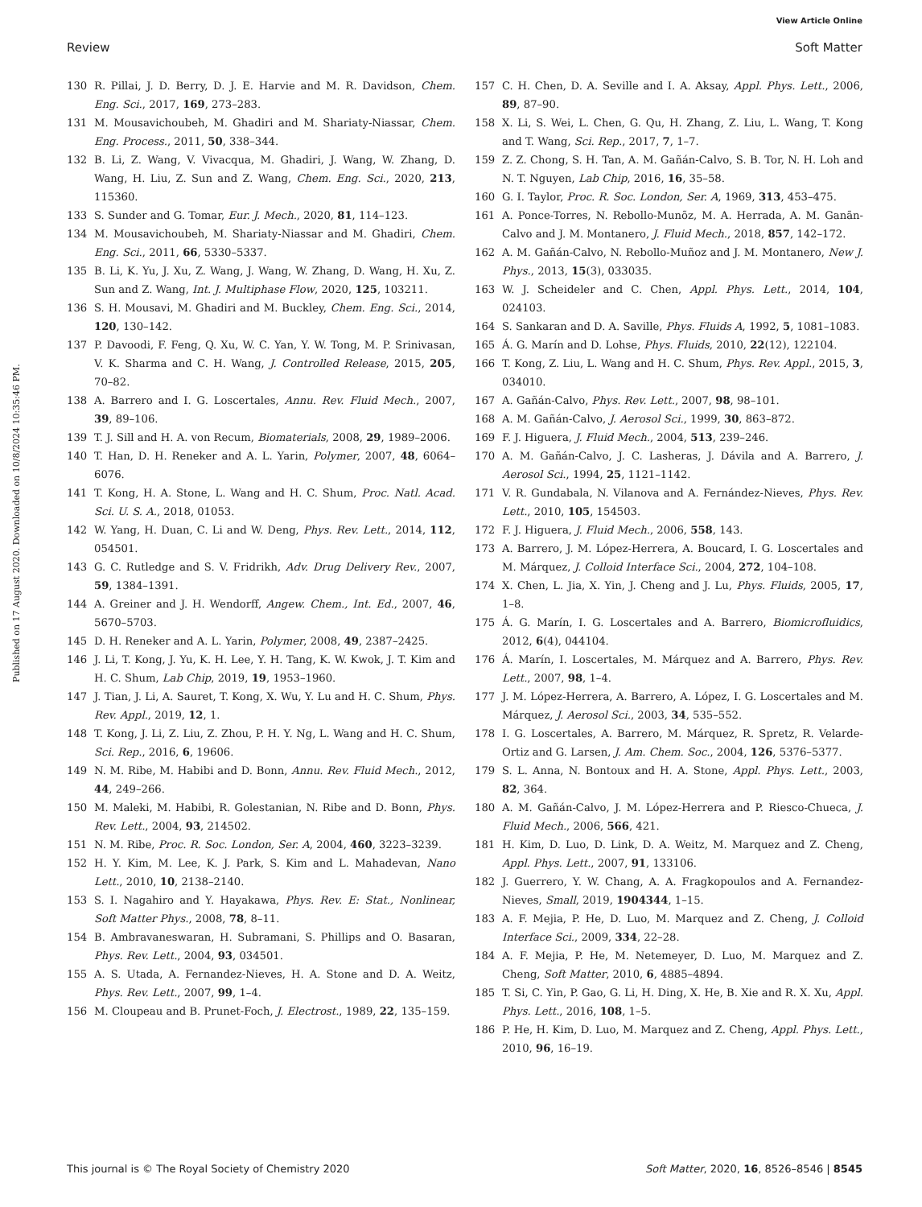View Article Online
Review Soft Matter
Published on 17 August 2020. Downloaded on 10/8/2024 10:35:46 PM.
130 R. Pillai, J. D. Berry, D. J. E. Harvie and M. R. Davidson, Chem. Eng. Sci., 2017, 169, 273–283.
131 M. Mousavichoubeh, M. Ghadiri and M. Shariaty-Niassar, Chem. Eng. Process., 2011, 50, 338–344.
132 B. Li, Z. Wang, V. Vivacqua, M. Ghadiri, J. Wang, W. Zhang, D. Wang, H. Liu, Z. Sun and Z. Wang, Chem. Eng. Sci., 2020, 213, 115360.
133 S. Sunder and G. Tomar, Eur. J. Mech., 2020, 81, 114–123.
134 M. Mousavichoubeh, M. Shariaty-Niassar and M. Ghadiri, Chem. Eng. Sci., 2011, 66, 5330–5337.
135 B. Li, K. Yu, J. Xu, Z. Wang, J. Wang, W. Zhang, D. Wang, H. Xu, Z. Sun and Z. Wang, Int. J. Multiphase Flow, 2020, 125, 103211.
136 S. H. Mousavi, M. Ghadiri and M. Buckley, Chem. Eng. Sci., 2014, 120, 130–142.
137 P. Davoodi, F. Feng, Q. Xu, W. C. Yan, Y. W. Tong, M. P. Srinivasan, V. K. Sharma and C. H. Wang, J. Controlled Release, 2015, 205, 70–82.
138 A. Barrero and I. G. Loscertales, Annu. Rev. Fluid Mech., 2007, 39, 89–106.
139 T. J. Sill and H. A. von Recum, Biomaterials, 2008, 29, 1989–2006.
140 T. Han, D. H. Reneker and A. L. Yarin, Polymer, 2007, 48, 6064–6076.
141 T. Kong, H. A. Stone, L. Wang and H. C. Shum, Proc. Natl. Acad. Sci. U. S. A., 2018, 01053.
142 W. Yang, H. Duan, C. Li and W. Deng, Phys. Rev. Lett., 2014, 112, 054501.
143 G. C. Rutledge and S. V. Fridrikh, Adv. Drug Delivery Rev., 2007, 59, 1384–1391.
144 A. Greiner and J. H. Wendorff, Angew. Chem., Int. Ed., 2007, 46, 5670–5703.
145 D. H. Reneker and A. L. Yarin, Polymer, 2008, 49, 2387–2425.
146 J. Li, T. Kong, J. Yu, K. H. Lee, Y. H. Tang, K. W. Kwok, J. T. Kim and H. C. Shum, Lab Chip, 2019, 19, 1953–1960.
147 J. Tian, J. Li, A. Sauret, T. Kong, X. Wu, Y. Lu and H. C. Shum, Phys. Rev. Appl., 2019, 12, 1.
148 T. Kong, J. Li, Z. Liu, Z. Zhou, P. H. Y. Ng, L. Wang and H. C. Shum, Sci. Rep., 2016, 6, 19606.
149 N. M. Ribe, M. Habibi and D. Bonn, Annu. Rev. Fluid Mech., 2012, 44, 249–266.
150 M. Maleki, M. Habibi, R. Golestanian, N. Ribe and D. Bonn, Phys. Rev. Lett., 2004, 93, 214502.
151 N. M. Ribe, Proc. R. Soc. London, Ser. A, 2004, 460, 3223–3239.
152 H. Y. Kim, M. Lee, K. J. Park, S. Kim and L. Mahadevan, Nano Lett., 2010, 10, 2138–2140.
153 S. I. Nagahiro and Y. Hayakawa, Phys. Rev. E: Stat., Nonlinear, Soft Matter Phys., 2008, 78, 8–11.
154 B. Ambravaneswaran, H. Subramani, S. Phillips and O. Basaran, Phys. Rev. Lett., 2004, 93, 034501.
155 A. S. Utada, A. Fernandez-Nieves, H. A. Stone and D. A. Weitz, Phys. Rev. Lett., 2007, 99, 1–4.
156 M. Cloupeau and B. Prunet-Foch, J. Electrost., 1989, 22, 135–159.
157 C. H. Chen, D. A. Seville and I. A. Aksay, Appl. Phys. Lett., 2006, 89, 87–90.
158 X. Li, S. Wei, L. Chen, G. Qu, H. Zhang, Z. Liu, L. Wang, T. Kong and T. Wang, Sci. Rep., 2017, 7, 1–7.
159 Z. Z. Chong, S. H. Tan, A. M. Gañán-Calvo, S. B. Tor, N. H. Loh and N. T. Nguyen, Lab Chip, 2016, 16, 35–58.
160 G. I. Taylor, Proc. R. Soc. London, Ser. A, 1969, 313, 453–475.
161 A. Ponce-Torres, N. Rebollo-Munõz, M. A. Herrada, A. M. Ganãn-Calvo and J. M. Montanero, J. Fluid Mech., 2018, 857, 142–172.
162 A. M. Gañán-Calvo, N. Rebollo-Muñoz and J. M. Montanero, New J. Phys., 2013, 15(3), 033035.
163 W. J. Scheideler and C. Chen, Appl. Phys. Lett., 2014, 104, 024103.
164 S. Sankaran and D. A. Saville, Phys. Fluids A, 1992, 5, 1081–1083.
165 Á. G. Marín and D. Lohse, Phys. Fluids, 2010, 22(12), 122104.
166 T. Kong, Z. Liu, L. Wang and H. C. Shum, Phys. Rev. Appl., 2015, 3, 034010.
167 A. Gañán-Calvo, Phys. Rev. Lett., 2007, 98, 98–101.
168 A. M. Gañán-Calvo, J. Aerosol Sci., 1999, 30, 863–872.
169 F. J. Higuera, J. Fluid Mech., 2004, 513, 239–246.
170 A. M. Gañán-Calvo, J. C. Lasheras, J. Dávila and A. Barrero, J. Aerosol Sci., 1994, 25, 1121–1142.
171 V. R. Gundabala, N. Vilanova and A. Fernández-Nieves, Phys. Rev. Lett., 2010, 105, 154503.
172 F. J. Higuera, J. Fluid Mech., 2006, 558, 143.
173 A. Barrero, J. M. López-Herrera, A. Boucard, I. G. Loscertales and M. Márquez, J. Colloid Interface Sci., 2004, 272, 104–108.
174 X. Chen, L. Jia, X. Yin, J. Cheng and J. Lu, Phys. Fluids, 2005, 17, 1–8.
175 Á. G. Marín, I. G. Loscertales and A. Barrero, Biomicrofluidics, 2012, 6(4), 044104.
176 Á. Marín, I. Loscertales, M. Márquez and A. Barrero, Phys. Rev. Lett., 2007, 98, 1–4.
177 J. M. López-Herrera, A. Barrero, A. López, I. G. Loscertales and M. Márquez, J. Aerosol Sci., 2003, 34, 535–552.
178 I. G. Loscertales, A. Barrero, M. Márquez, R. Spretz, R. Velarde-Ortiz and G. Larsen, J. Am. Chem. Soc., 2004, 126, 5376–5377.
179 S. L. Anna, N. Bontoux and H. A. Stone, Appl. Phys. Lett., 2003, 82, 364.
180 A. M. Gañán-Calvo, J. M. López-Herrera and P. Riesco-Chueca, J. Fluid Mech., 2006, 566, 421.
181 H. Kim, D. Luo, D. Link, D. A. Weitz, M. Marquez and Z. Cheng, Appl. Phys. Lett., 2007, 91, 133106.
182 J. Guerrero, Y. W. Chang, A. A. Fragkopoulos and A. Fernandez-Nieves, Small, 2019, 1904344, 1–15.
183 A. F. Mejia, P. He, D. Luo, M. Marquez and Z. Cheng, J. Colloid Interface Sci., 2009, 334, 22–28.
184 A. F. Mejia, P. He, M. Netemeyer, D. Luo, M. Marquez and Z. Cheng, Soft Matter, 2010, 6, 4885–4894.
185 T. Si, C. Yin, P. Gao, G. Li, H. Ding, X. He, B. Xie and R. X. Xu, Appl. Phys. Lett., 2016, 108, 1–5.
186 P. He, H. Kim, D. Luo, M. Marquez and Z. Cheng, Appl. Phys. Lett., 2010, 96, 16–19.
This journal is © The Royal Society of Chemistry 2020 Soft Matter, 2020, 16, 8526–8546 | 8545